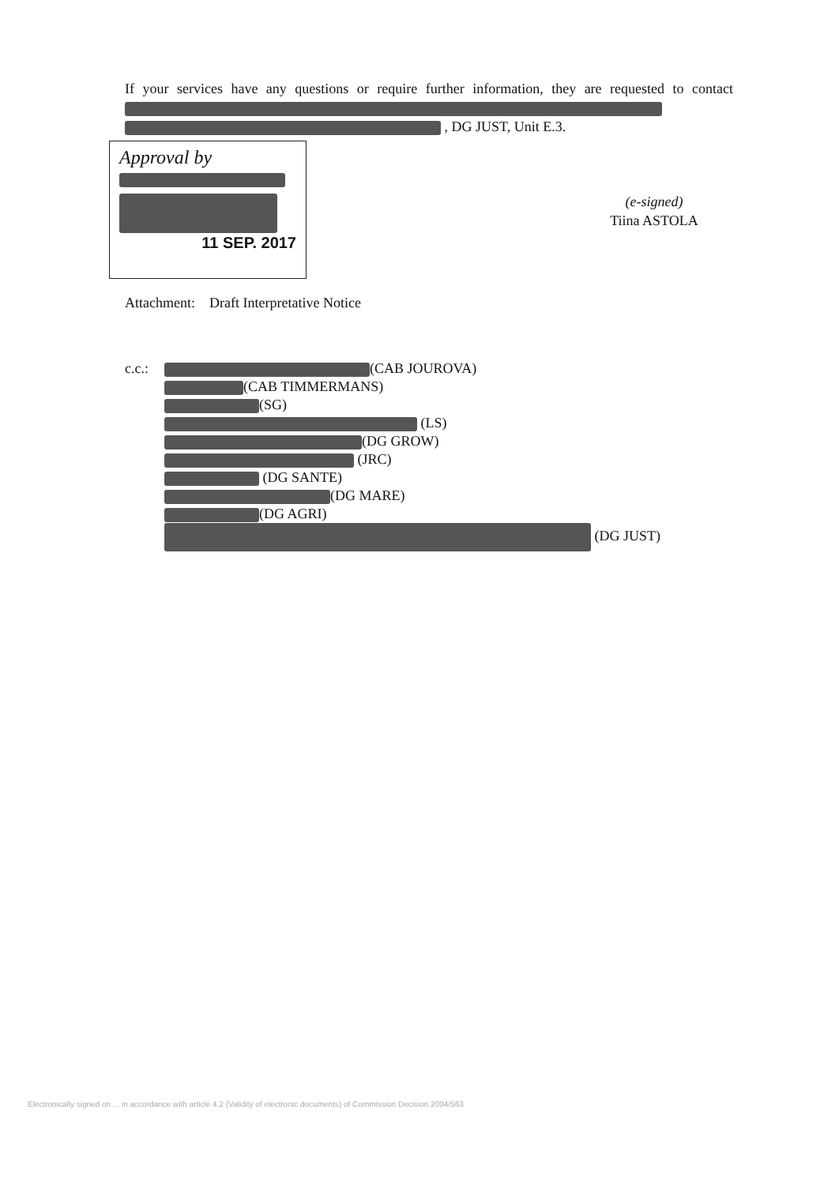If your services have any questions or require further information, they are requested to contact
, DG JUST, Unit E.3.
Approval by
11 SEP. 2017
(e-signed)
Tiina ASTOLA
Attachment: Draft Interpretative Notice
c.c.:
(CAB JOUROVA)
(CAB TIMMERMANS)
(SG)
(LS)
(DG GROW)
(JRC)
(DG SANTE)
(DG MARE)
(DG AGRI)
(DG JUST)
Electronically signed on ... in accordance with article 4.2 (Validity of electronic documents) of Commission Decision 2004/563